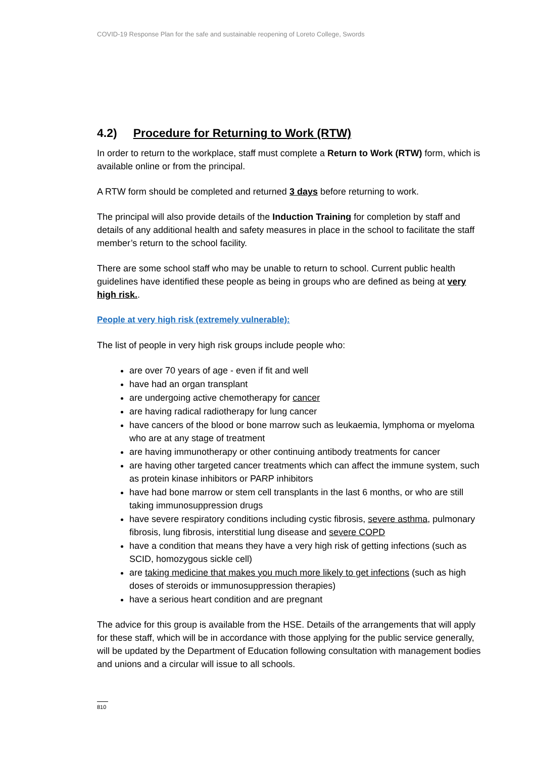COVID-19 Response Plan for the safe and sustainable reopening of Loreto College, Swords
4.2) Procedure for Returning to Work (RTW)
In order to return to the workplace, staff must complete a Return to Work (RTW) form, which is available online or from the principal.
A RTW form should be completed and returned 3 days before returning to work.
The principal will also provide details of the Induction Training for completion by staff and details of any additional health and safety measures in place in the school to facilitate the staff member’s return to the school facility.
There are some school staff who may be unable to return to school. Current public health guidelines have identified these people as being in groups who are defined as being at very high risk..
People at very high risk (extremely vulnerable):
The list of people in very high risk groups include people who:
are over 70 years of age - even if fit and well
have had an organ transplant
are undergoing active chemotherapy for cancer
are having radical radiotherapy for lung cancer
have cancers of the blood or bone marrow such as leukaemia, lymphoma or myeloma who are at any stage of treatment
are having immunotherapy or other continuing antibody treatments for cancer
are having other targeted cancer treatments which can affect the immune system, such as protein kinase inhibitors or PARP inhibitors
have had bone marrow or stem cell transplants in the last 6 months, or who are still taking immunosuppression drugs
have severe respiratory conditions including cystic fibrosis, severe asthma, pulmonary fibrosis, lung fibrosis, interstitial lung disease and severe COPD
have a condition that means they have a very high risk of getting infections (such as SCID, homozygous sickle cell)
are taking medicine that makes you much more likely to get infections (such as high doses of steroids or immunosuppression therapies)
have a serious heart condition and are pregnant
The advice for this group is available from the HSE. Details of the arrangements that will apply for these staff, which will be in accordance with those applying for the public service generally, will be updated by the Department of Education following consultation with management bodies and unions and a circular will issue to all schools.
810